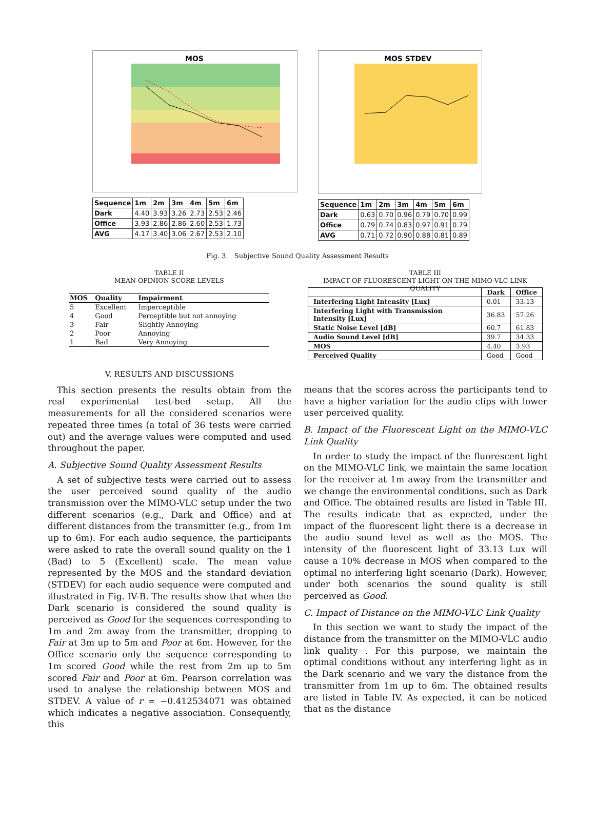MOS
| Sequence | 1m | 2m | 3m | 4m | 5m | 6m |
| --- | --- | --- | --- | --- | --- | --- |
| Dark | 4.40 | 3.93 | 3.26 | 2.73 | 2.53 | 2.46 |
| Office | 3.93 | 2.86 | 2.86 | 2.60 | 2.53 | 1.73 |
| AVG | 4.17 | 3.40 | 3.06 | 2.67 | 2.53 | 2.10 |
MOS STDEV
| Sequence | 1m | 2m | 3m | 4m | 5m | 6m |
| --- | --- | --- | --- | --- | --- | --- |
| Dark | 0.63 | 0.70 | 0.96 | 0.79 | 0.70 | 0.99 |
| Office | 0.79 | 0.74 | 0.83 | 0.97 | 0.91 | 0.79 |
| AVG | 0.71 | 0.72 | 0.90 | 0.88 | 0.81 | 0.89 |
Fig. 3. Subjective Sound Quality Assessment Results
TABLE II
MEAN OPINION SCORE LEVELS
TABLE III
IMPACT OF FLUORESCENT LIGHT ON THE MIMO-VLC LINK QUALITY
| MOS | Quality | Impairment |
| --- | --- | --- |
| 5 | Excellent | Imperceptible |
| 4 | Good | Perceptible but not annoying |
| 3 | Fair | Slightly Annoying |
| 2 | Poor | Annoying |
| 1 | Bad | Very Annoying |
| | Dark | Office |
| --- | --- | --- |
| Interfering Light Intensity [Lux] | 0.01 | 33.13 |
| Interfering Light with Transmission Intensity [Lux] | 36.83 | 57.26 |
| Static Noise Level [dB] | 60.7 | 61.83 |
| Audio Sound Level [dB] | 39.7 | 34.33 |
| MOS | 4.40 | 3.93 |
| Perceived Quality | Good | Good |
V. RESULTS AND DISCUSSIONS
This section presents the results obtain from the real experimental test-bed setup. All the measurements for all the considered scenarios were repeated three times (a total of 36 tests were carried out) and the average values were computed and used throughout the paper.
A. Subjective Sound Quality Assessment Results
A set of subjective tests were carried out to assess the user perceived sound quality of the audio transmission over the MIMO-VLC setup under the two different scenarios (e.g., Dark and Office) and at different distances from the transmitter (e.g., from 1m up to 6m). For each audio sequence, the participants were asked to rate the overall sound quality on the 1 (Bad) to 5 (Excellent) scale. The mean value represented by the MOS and the standard deviation (STDEV) for each audio sequence were computed and illustrated in Fig. IV-B. The results show that when the Dark scenario is considered the sound quality is perceived as Good for the sequences corresponding to 1m and 2m away from the transmitter, dropping to Fair at 3m up to 5m and Poor at 6m. However, for the Office scenario only the sequence corresponding to 1m scored Good while the rest from 2m up to 5m scored Fair and Poor at 6m. Pearson correlation was used to analyse the relationship between MOS and STDEV. A value of r = −0.412534071 was obtained which indicates a negative association. Consequently, this
means that the scores across the participants tend to have a higher variation for the audio clips with lower user perceived quality.
B. Impact of the Fluorescent Light on the MIMO-VLC Link Quality
In order to study the impact of the fluorescent light on the MIMO-VLC link, we maintain the same location for the receiver at 1m away from the transmitter and we change the environmental conditions, such as Dark and Office. The obtained results are listed in Table III. The results indicate that as expected, under the impact of the fluorescent light there is a decrease in the audio sound level as well as the MOS. The intensity of the fluorescent light of 33.13 Lux will cause a 10% decrease in MOS when compared to the optimal no interfering light scenario (Dark). However, under both scenarios the sound quality is still perceived as Good.
C. Impact of Distance on the MIMO-VLC Link Quality
In this section we want to study the impact of the distance from the transmitter on the MIMO-VLC audio link quality . For this purpose, we maintain the optimal conditions without any interfering light as in the Dark scenario and we vary the distance from the transmitter from 1m up to 6m. The obtained results are listed in Table IV. As expected, it can be noticed that as the distance